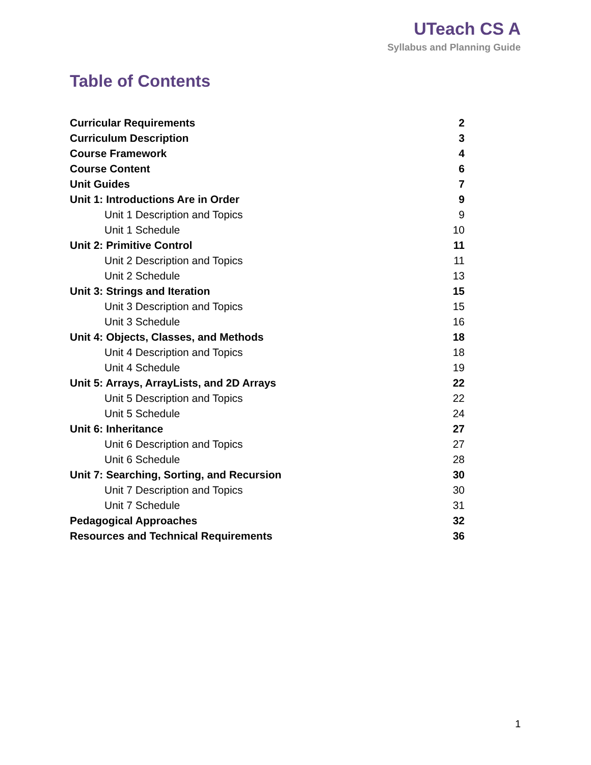UTeach CS A
Syllabus and Planning Guide
Table of Contents
Curricular Requirements 2
Curriculum Description 3
Course Framework 4
Course Content 6
Unit Guides 7
Unit 1: Introductions Are in Order 9
Unit 1 Description and Topics 9
Unit 1 Schedule 10
Unit 2: Primitive Control 11
Unit 2 Description and Topics 11
Unit 2 Schedule 13
Unit 3: Strings and Iteration 15
Unit 3 Description and Topics 15
Unit 3 Schedule 16
Unit 4: Objects, Classes, and Methods 18
Unit 4 Description and Topics 18
Unit 4 Schedule 19
Unit 5: Arrays, ArrayLists, and 2D Arrays 22
Unit 5 Description and Topics 22
Unit 5 Schedule 24
Unit 6: Inheritance 27
Unit 6 Description and Topics 27
Unit 6 Schedule 28
Unit 7: Searching, Sorting, and Recursion 30
Unit 7 Description and Topics 30
Unit 7 Schedule 31
Pedagogical Approaches 32
Resources and Technical Requirements 36
1